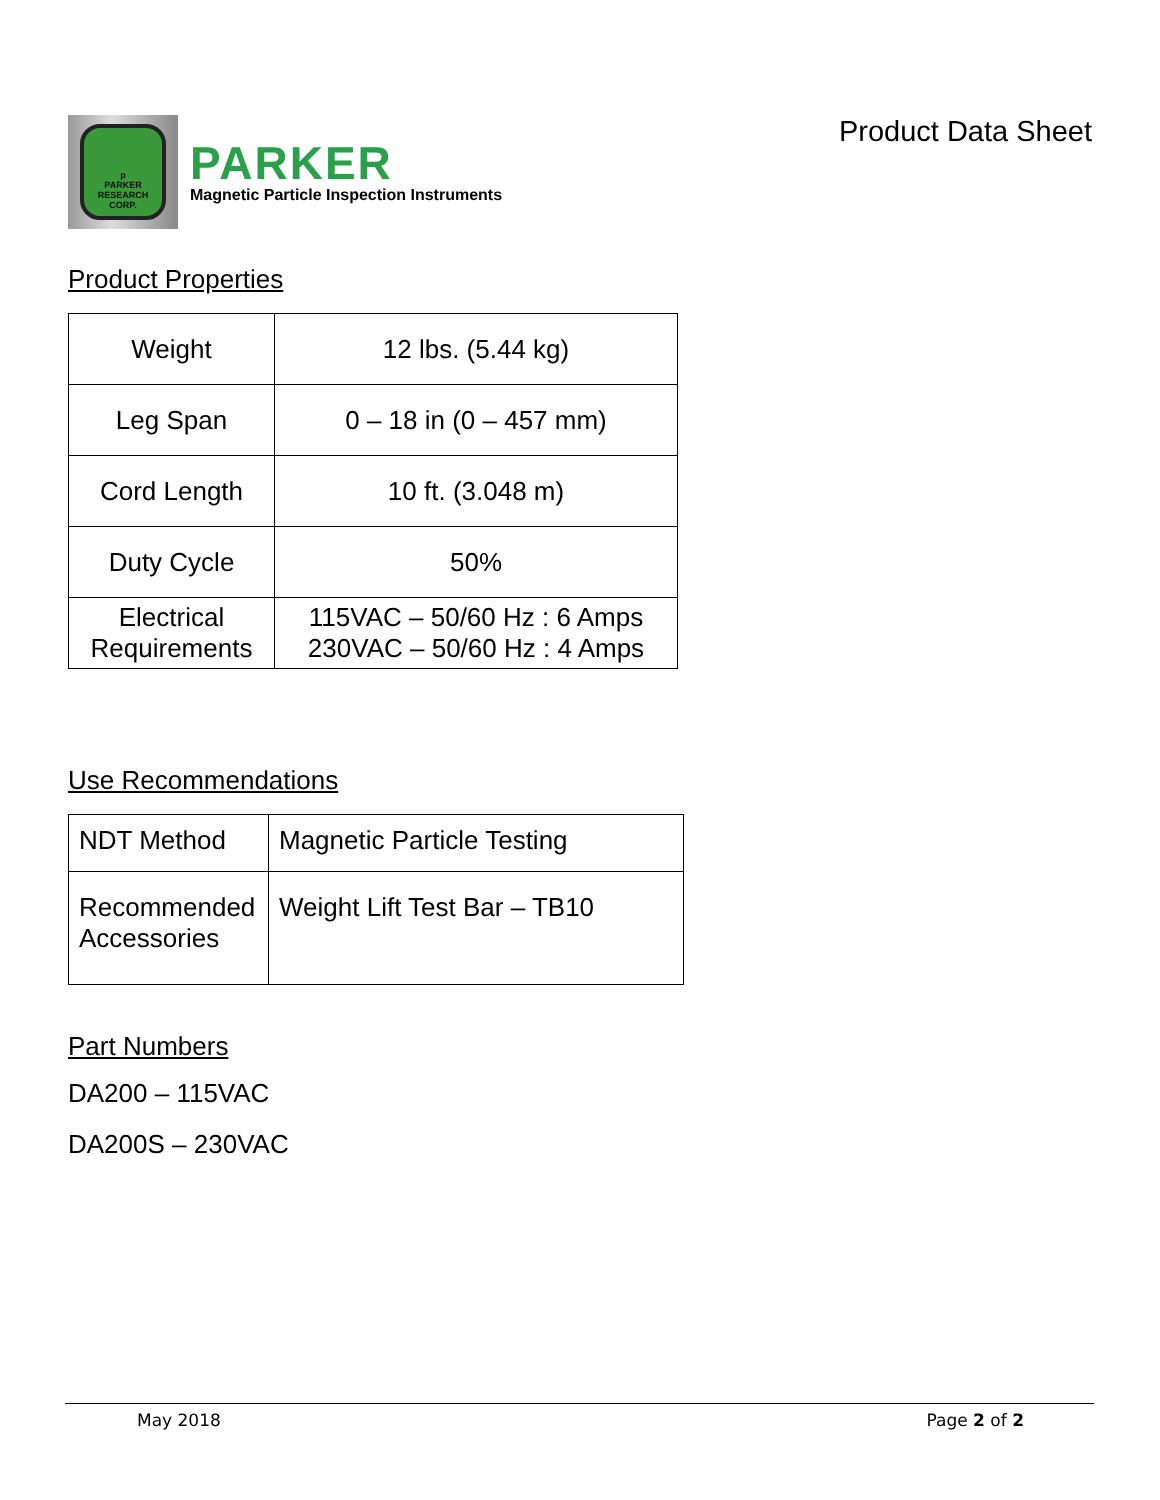p
PARKER RESEARCH CORP.
PARKER
Magnetic Particle Inspection Instruments
Product Data Sheet
Product Properties
| Weight | 12 lbs. (5.44 kg) |
| Leg Span | 0 – 18 in (0 – 457 mm) |
| Cord Length | 10 ft. (3.048 m) |
| Duty Cycle | 50% |
| Electrical Requirements | 115VAC – 50/60 Hz : 6 Amps 230VAC – 50/60 Hz : 4 Amps |
Use Recommendations
| NDT Method | Magnetic Particle Testing |
| Recommended Accessories | Weight Lift Test Bar – TB10 |
Part Numbers
DA200 – 115VAC
DA200S – 230VAC
May 2018 Page 2 of 2